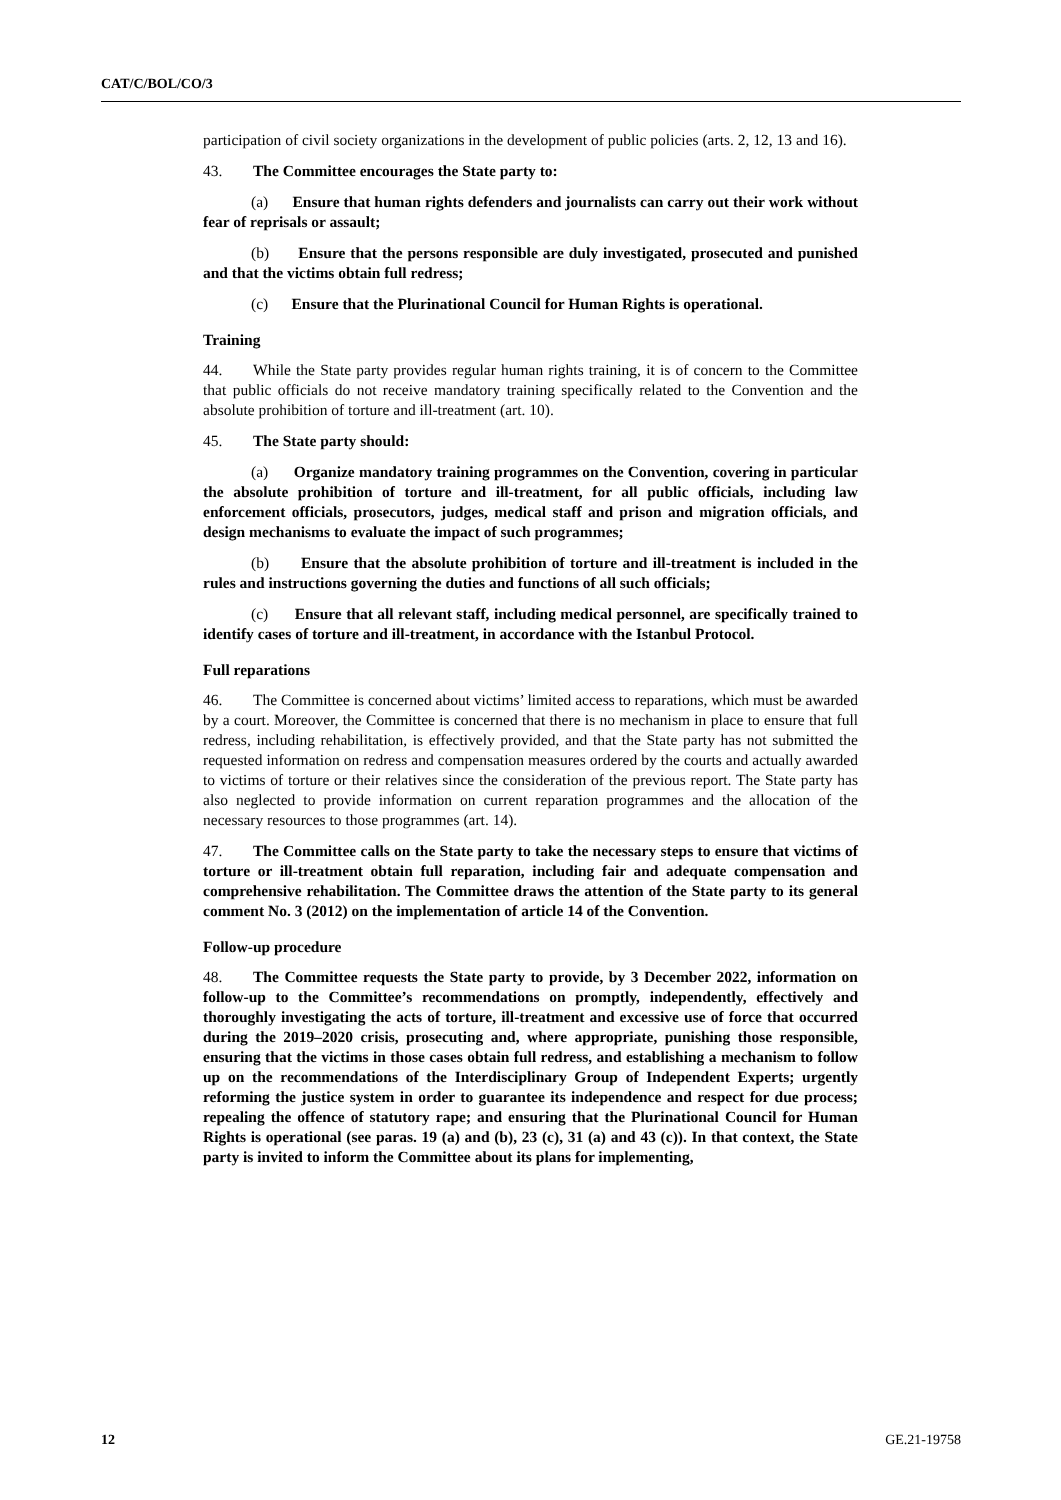CAT/C/BOL/CO/3
participation of civil society organizations in the development of public policies (arts. 2, 12, 13 and 16).
43. The Committee encourages the State party to:
(a) Ensure that human rights defenders and journalists can carry out their work without fear of reprisals or assault;
(b) Ensure that the persons responsible are duly investigated, prosecuted and punished and that the victims obtain full redress;
(c) Ensure that the Plurinational Council for Human Rights is operational.
Training
44. While the State party provides regular human rights training, it is of concern to the Committee that public officials do not receive mandatory training specifically related to the Convention and the absolute prohibition of torture and ill-treatment (art. 10).
45. The State party should:
(a) Organize mandatory training programmes on the Convention, covering in particular the absolute prohibition of torture and ill-treatment, for all public officials, including law enforcement officials, prosecutors, judges, medical staff and prison and migration officials, and design mechanisms to evaluate the impact of such programmes;
(b) Ensure that the absolute prohibition of torture and ill-treatment is included in the rules and instructions governing the duties and functions of all such officials;
(c) Ensure that all relevant staff, including medical personnel, are specifically trained to identify cases of torture and ill-treatment, in accordance with the Istanbul Protocol.
Full reparations
46. The Committee is concerned about victims’ limited access to reparations, which must be awarded by a court. Moreover, the Committee is concerned that there is no mechanism in place to ensure that full redress, including rehabilitation, is effectively provided, and that the State party has not submitted the requested information on redress and compensation measures ordered by the courts and actually awarded to victims of torture or their relatives since the consideration of the previous report. The State party has also neglected to provide information on current reparation programmes and the allocation of the necessary resources to those programmes (art. 14).
47. The Committee calls on the State party to take the necessary steps to ensure that victims of torture or ill-treatment obtain full reparation, including fair and adequate compensation and comprehensive rehabilitation. The Committee draws the attention of the State party to its general comment No. 3 (2012) on the implementation of article 14 of the Convention.
Follow-up procedure
48. The Committee requests the State party to provide, by 3 December 2022, information on follow-up to the Committee’s recommendations on promptly, independently, effectively and thoroughly investigating the acts of torture, ill-treatment and excessive use of force that occurred during the 2019–2020 crisis, prosecuting and, where appropriate, punishing those responsible, ensuring that the victims in those cases obtain full redress, and establishing a mechanism to follow up on the recommendations of the Interdisciplinary Group of Independent Experts; urgently reforming the justice system in order to guarantee its independence and respect for due process; repealing the offence of statutory rape; and ensuring that the Plurinational Council for Human Rights is operational (see paras. 19 (a) and (b), 23 (c), 31 (a) and 43 (c)). In that context, the State party is invited to inform the Committee about its plans for implementing,
12 GE.21-19758